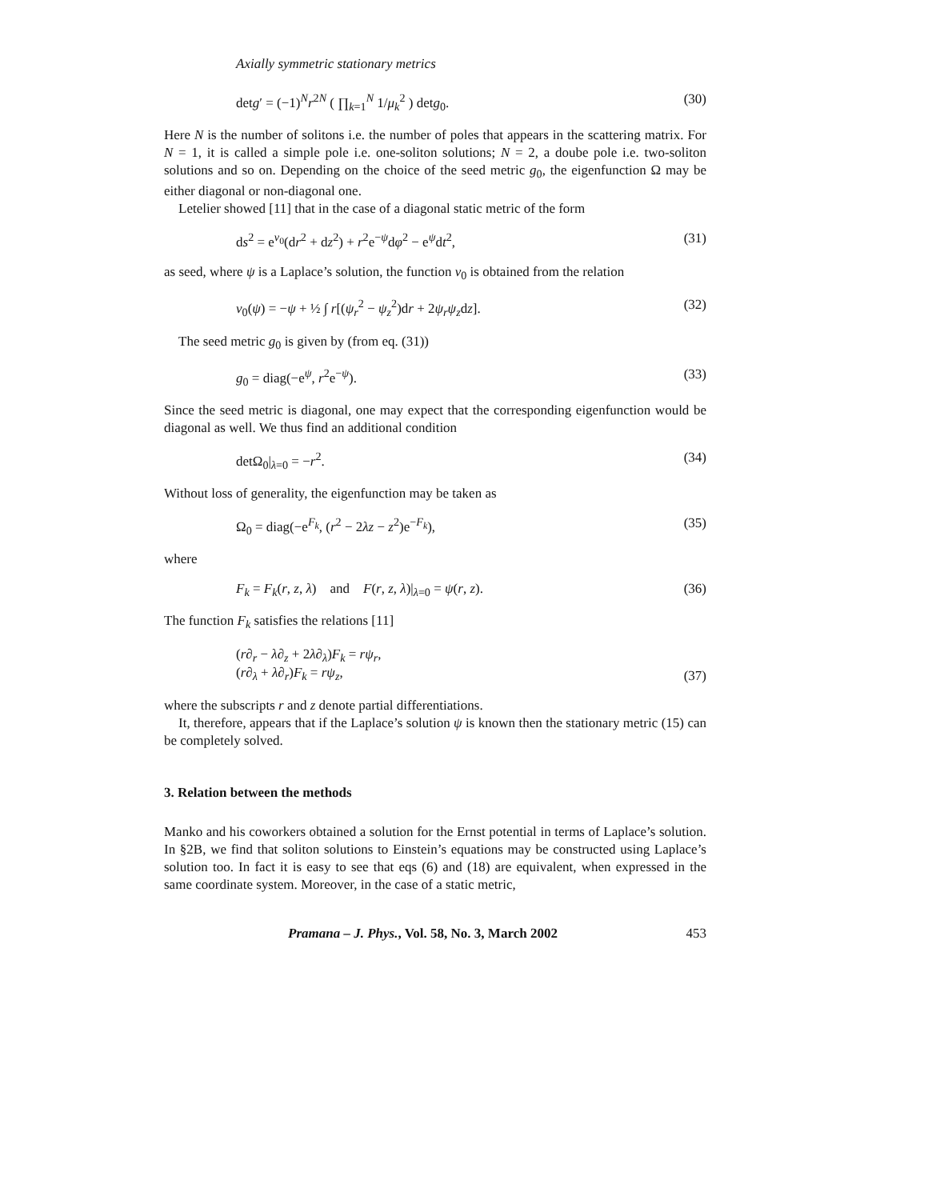Axially symmetric stationary metrics
detg′ = (−1)<sup>N</sup>r<sup>2N</sup> ( ∏<sub>k=1</sub><sup>N</sup> 1/μ<sub>k</sub><sup>2</sup> ) detg<sub>0</sub>. (30)
Here N is the number of solitons i.e. the number of poles that appears in the scattering matrix. For N = 1, it is called a simple pole i.e. one-soliton solutions; N = 2, a doube pole i.e. two-soliton solutions and so on. Depending on the choice of the seed metric g<sub>0</sub>, the eigenfunction Ω may be either diagonal or non-diagonal one.
Letelier showed [11] that in the case of a diagonal static metric of the form
ds<sup>2</sup> = e<sup>ν<sub>0</sub></sup>(dr<sup>2</sup> + dz<sup>2</sup>) + r<sup>2</sup>e<sup>−ψ</sup>dφ<sup>2</sup> − e<sup>ψ</sup>dt<sup>2</sup>, (31)
as seed, where ψ is a Laplace’s solution, the function ν<sub>0</sub> is obtained from the relation
ν<sub>0</sub>(ψ) = −ψ + ½ ∫ r[(ψ<sub>r</sub><sup>2</sup> − ψ<sub>z</sub><sup>2</sup>)dr + 2ψ<sub>r</sub>ψ<sub>z</sub>dz]. (32)
The seed metric g<sub>0</sub> is given by (from eq. (31))
g<sub>0</sub> = diag(−e<sup>ψ</sup>, r<sup>2</sup>e<sup>−ψ</sup>). (33)
Since the seed metric is diagonal, one may expect that the corresponding eigenfunction would be diagonal as well. We thus find an additional condition
detΩ<sub>0</sub>|<sub>λ=0</sub> = −r<sup>2</sup>. (34)
Without loss of generality, the eigenfunction may be taken as
Ω<sub>0</sub> = diag(−e<sup>F<sub>k</sub></sup>, (r<sup>2</sup> − 2λz − z<sup>2</sup>)e<sup>−F<sub>k</sub></sup>), (35)
where
F<sub>k</sub> = F<sub>k</sub>(r, z, λ) and F(r, z, λ)|<sub>λ=0</sub> = ψ(r, z). (36)
The function F<sub>k</sub> satisfies the relations [11]
(r∂<sub>r</sub> − λ∂<sub>z</sub> + 2λ∂<sub>λ</sub>)F<sub>k</sub> = rψ<sub>r</sub>,
(r∂<sub>λ</sub> + λ∂<sub>r</sub>)F<sub>k</sub> = rψ<sub>z</sub>, (37)
where the subscripts r and z denote partial differentiations.
It, therefore, appears that if the Laplace’s solution ψ is known then the stationary metric (15) can be completely solved.
3. Relation between the methods
Manko and his coworkers obtained a solution for the Ernst potential in terms of Laplace’s solution. In §2B, we find that soliton solutions to Einstein’s equations may be constructed using Laplace’s solution too. In fact it is easy to see that eqs (6) and (18) are equivalent, when expressed in the same coordinate system. Moreover, in the case of a static metric,
Pramana – J. Phys., Vol. 58, No. 3, March 2002 453